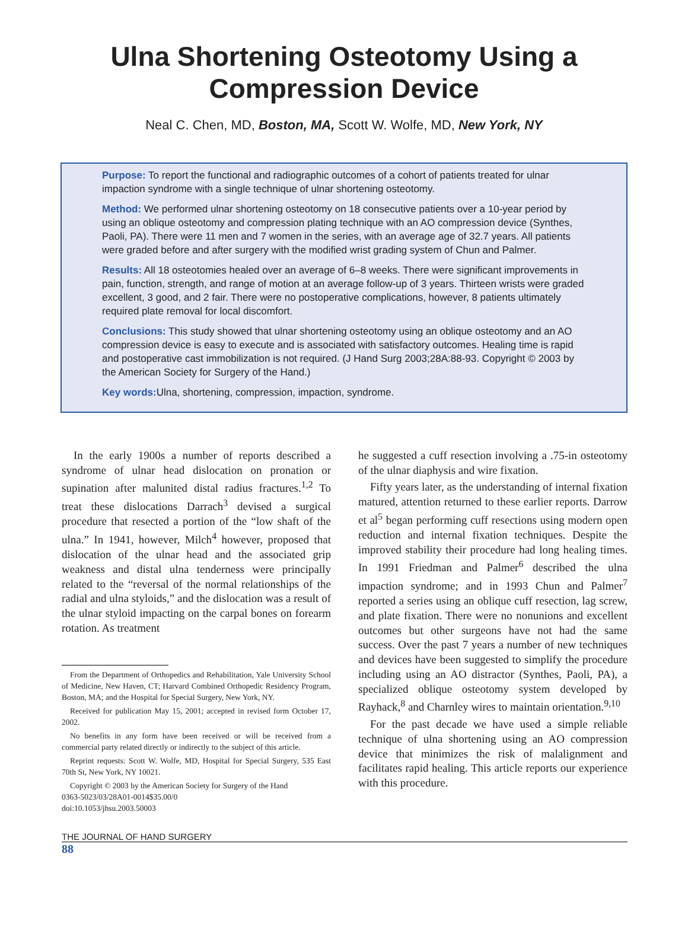Ulna Shortening Osteotomy Using a
Compression Device
Neal C. Chen, MD, Boston, MA, Scott W. Wolfe, MD, New York, NY
Purpose: To report the functional and radiographic outcomes of a cohort of patients treated for ulnar impaction syndrome with a single technique of ulnar shortening osteotomy.
Method: We performed ulnar shortening osteotomy on 18 consecutive patients over a 10-year period by using an oblique osteotomy and compression plating technique with an AO compression device (Synthes, Paoli, PA). There were 11 men and 7 women in the series, with an average age of 32.7 years. All patients were graded before and after surgery with the modified wrist grading system of Chun and Palmer.
Results: All 18 osteotomies healed over an average of 6–8 weeks. There were significant improvements in pain, function, strength, and range of motion at an average follow-up of 3 years. Thirteen wrists were graded excellent, 3 good, and 2 fair. There were no postoperative complications, however, 8 patients ultimately required plate removal for local discomfort.
Conclusions: This study showed that ulnar shortening osteotomy using an oblique osteotomy and an AO compression device is easy to execute and is associated with satisfactory outcomes. Healing time is rapid and postoperative cast immobilization is not required. (J Hand Surg 2003;28A:88-93. Copyright © 2003 by the American Society for Surgery of the Hand.)
Key words: Ulna, shortening, compression, impaction, syndrome.
In the early 1900s a number of reports described a syndrome of ulnar head dislocation on pronation or supination after malunited distal radius fractures.<sup>1,2</sup> To treat these dislocations Darrach<sup>3</sup> devised a surgical procedure that resected a portion of the “low shaft of the ulna.” In 1941, however, Milch<sup>4</sup> however, proposed that dislocation of the ulnar head and the associated grip weakness and distal ulna tenderness were principally related to the “reversal of the normal relationships of the radial and ulna styloids,” and the dislocation was a result of the ulnar styloid impacting on the carpal bones on forearm rotation. As treatment
From the Department of Orthopedics and Rehabilitation, Yale University School of Medicine, New Haven, CT; Harvard Combined Orthopedic Residency Program, Boston, MA; and the Hospital for Special Surgery, New York, NY.
Received for publication May 15, 2001; accepted in revised form October 17, 2002.
No benefits in any form have been received or will be received from a commercial party related directly or indirectly to the subject of this article.
Reprint requests: Scott W. Wolfe, MD, Hospital for Special Surgery, 535 East 70th St, New York, NY 10021.
Copyright © 2003 by the American Society for Surgery of the Hand
0363-5023/03/28A01-0014$35.00/0
doi:10.1053/jhsu.2003.50003
he suggested a cuff resection involving a .75-in osteotomy of the ulnar diaphysis and wire fixation.
Fifty years later, as the understanding of internal fixation matured, attention returned to these earlier reports. Darrow et al<sup>5</sup> began performing cuff resections using modern open reduction and internal fixation techniques. Despite the improved stability their procedure had long healing times. In 1991 Friedman and Palmer<sup>6</sup> described the ulna impaction syndrome; and in 1993 Chun and Palmer<sup>7</sup> reported a series using an oblique cuff resection, lag screw, and plate fixation. There were no nonunions and excellent outcomes but other surgeons have not had the same success. Over the past 7 years a number of new techniques and devices have been suggested to simplify the procedure including using an AO distractor (Synthes, Paoli, PA), a specialized oblique osteotomy system developed by Rayhack,<sup>8</sup> and Charnley wires to maintain orientation.<sup>9,10</sup>
For the past decade we have used a simple reliable technique of ulna shortening using an AO compression device that minimizes the risk of malalignment and facilitates rapid healing. This article reports our experience with this procedure.
THE JOURNAL OF HAND SURGERY
88